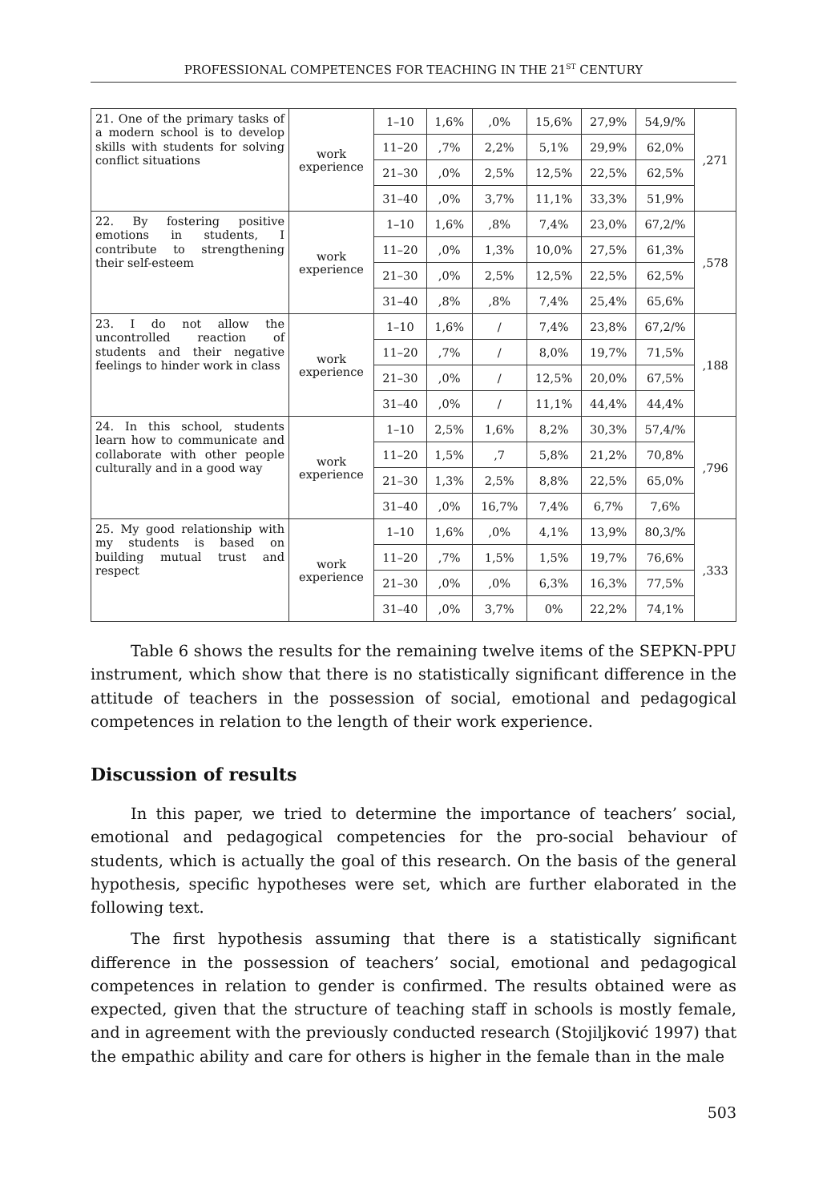PROFESSIONAL COMPETENCES FOR TEACHING IN THE 21<sup>ST</sup> CENTURY
| 21. One of the primary tasks of a modern school is to develop skills with students for solving conflict situations | work experience | 1–10 | 1,6% | ,0% | 15,6% | 27,9% | 54,9/% | ,271 |
| | | 11–20 | ,7% | 2,2% | 5,1% | 29,9% | 62,0% | |
| | | 21–30 | ,0% | 2,5% | 12,5% | 22,5% | 62,5% | |
| | | 31–40 | ,0% | 3,7% | 11,1% | 33,3% | 51,9% | |
| 22. By fostering positive emotions in students, I contribute to strengthening their self-esteem | work experience | 1–10 | 1,6% | ,8% | 7,4% | 23,0% | 67,2/% | ,578 |
| | | 11–20 | ,0% | 1,3% | 10,0% | 27,5% | 61,3% | |
| | | 21–30 | ,0% | 2,5% | 12,5% | 22,5% | 62,5% | |
| | | 31–40 | ,8% | ,8% | 7,4% | 25,4% | 65,6% | |
| 23. I do not allow the uncontrolled reaction of students and their negative feelings to hinder work in class | work experience | 1–10 | 1,6% | / | 7,4% | 23,8% | 67,2/% | ,188 |
| | | 11–20 | ,7% | / | 8,0% | 19,7% | 71,5% | |
| | | 21–30 | ,0% | / | 12,5% | 20,0% | 67,5% | |
| | | 31–40 | ,0% | / | 11,1% | 44,4% | 44,4% | |
| 24. In this school, students learn how to communicate and collaborate with other people culturally and in a good way | work experience | 1–10 | 2,5% | 1,6% | 8,2% | 30,3% | 57,4/% | ,796 |
| | | 11–20 | 1,5% | ,7 | 5,8% | 21,2% | 70,8% | |
| | | 21–30 | 1,3% | 2,5% | 8,8% | 22,5% | 65,0% | |
| | | 31–40 | ,0% | 16,7% | 7,4% | 6,7% | 7,6% | |
| 25. My good relationship with my students is based on building mutual trust and respect | work experience | 1–10 | 1,6% | ,0% | 4,1% | 13,9% | 80,3/% | ,333 |
| | | 11–20 | ,7% | 1,5% | 1,5% | 19,7% | 76,6% | |
| | | 21–30 | ,0% | ,0% | 6,3% | 16,3% | 77,5% | |
| | | 31–40 | ,0% | 3,7% | 0% | 22,2% | 74,1% | |
Table 6 shows the results for the remaining twelve items of the SEPKN-PPU instrument, which show that there is no statistically significant difference in the attitude of teachers in the possession of social, emotional and pedagogical competences in relation to the length of their work experience.
Discussion of results
In this paper, we tried to determine the importance of teachers’ social, emotional and pedagogical competencies for the pro-social behaviour of students, which is actually the goal of this research. On the basis of the general hypothesis, specific hypotheses were set, which are further elaborated in the following text.
The first hypothesis assuming that there is a statistically significant difference in the possession of teachers’ social, emotional and pedagogical competences in relation to gender is confirmed. The results obtained were as expected, given that the structure of teaching staff in schools is mostly female, and in agreement with the previously conducted research (Stojiljković 1997) that the empathic ability and care for others is higher in the female than in the male
503